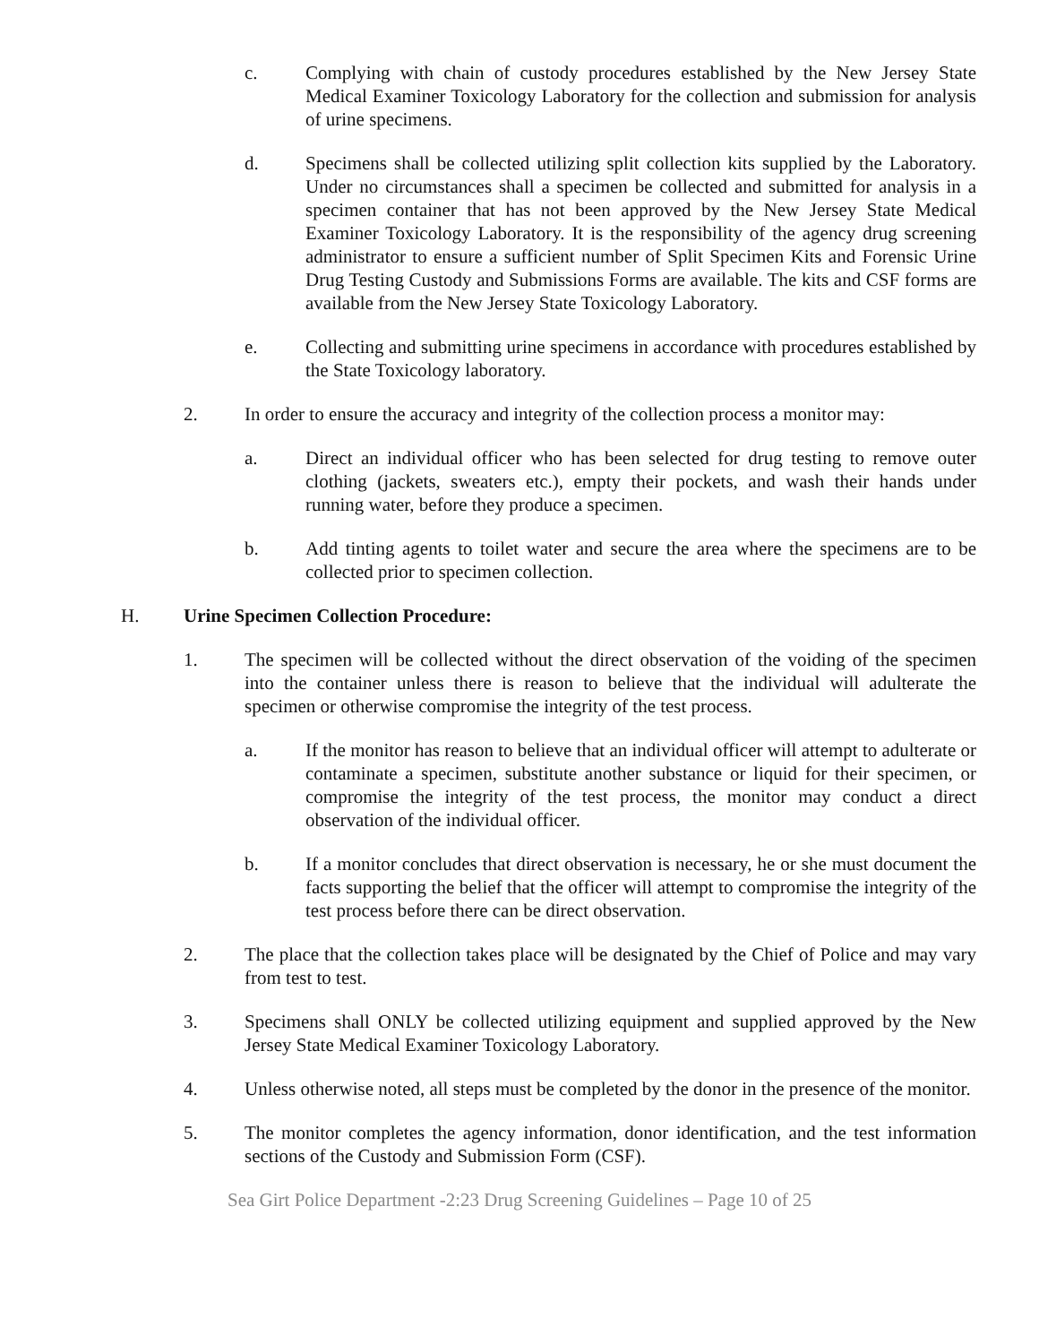c. Complying with chain of custody procedures established by the New Jersey State Medical Examiner Toxicology Laboratory for the collection and submission for analysis of urine specimens.
d. Specimens shall be collected utilizing split collection kits supplied by the Laboratory. Under no circumstances shall a specimen be collected and submitted for analysis in a specimen container that has not been approved by the New Jersey State Medical Examiner Toxicology Laboratory. It is the responsibility of the agency drug screening administrator to ensure a sufficient number of Split Specimen Kits and Forensic Urine Drug Testing Custody and Submissions Forms are available. The kits and CSF forms are available from the New Jersey State Toxicology Laboratory.
e. Collecting and submitting urine specimens in accordance with procedures established by the State Toxicology laboratory.
2. In order to ensure the accuracy and integrity of the collection process a monitor may:
a. Direct an individual officer who has been selected for drug testing to remove outer clothing (jackets, sweaters etc.), empty their pockets, and wash their hands under running water, before they produce a specimen.
b. Add tinting agents to toilet water and secure the area where the specimens are to be collected prior to specimen collection.
H. Urine Specimen Collection Procedure:
1. The specimen will be collected without the direct observation of the voiding of the specimen into the container unless there is reason to believe that the individual will adulterate the specimen or otherwise compromise the integrity of the test process.
a. If the monitor has reason to believe that an individual officer will attempt to adulterate or contaminate a specimen, substitute another substance or liquid for their specimen, or compromise the integrity of the test process, the monitor may conduct a direct observation of the individual officer.
b. If a monitor concludes that direct observation is necessary, he or she must document the facts supporting the belief that the officer will attempt to compromise the integrity of the test process before there can be direct observation.
2. The place that the collection takes place will be designated by the Chief of Police and may vary from test to test.
3. Specimens shall ONLY be collected utilizing equipment and supplied approved by the New Jersey State Medical Examiner Toxicology Laboratory.
4. Unless otherwise noted, all steps must be completed by the donor in the presence of the monitor.
5. The monitor completes the agency information, donor identification, and the test information sections of the Custody and Submission Form (CSF).
Sea Girt Police Department -2:23 Drug Screening Guidelines – Page 10 of 25